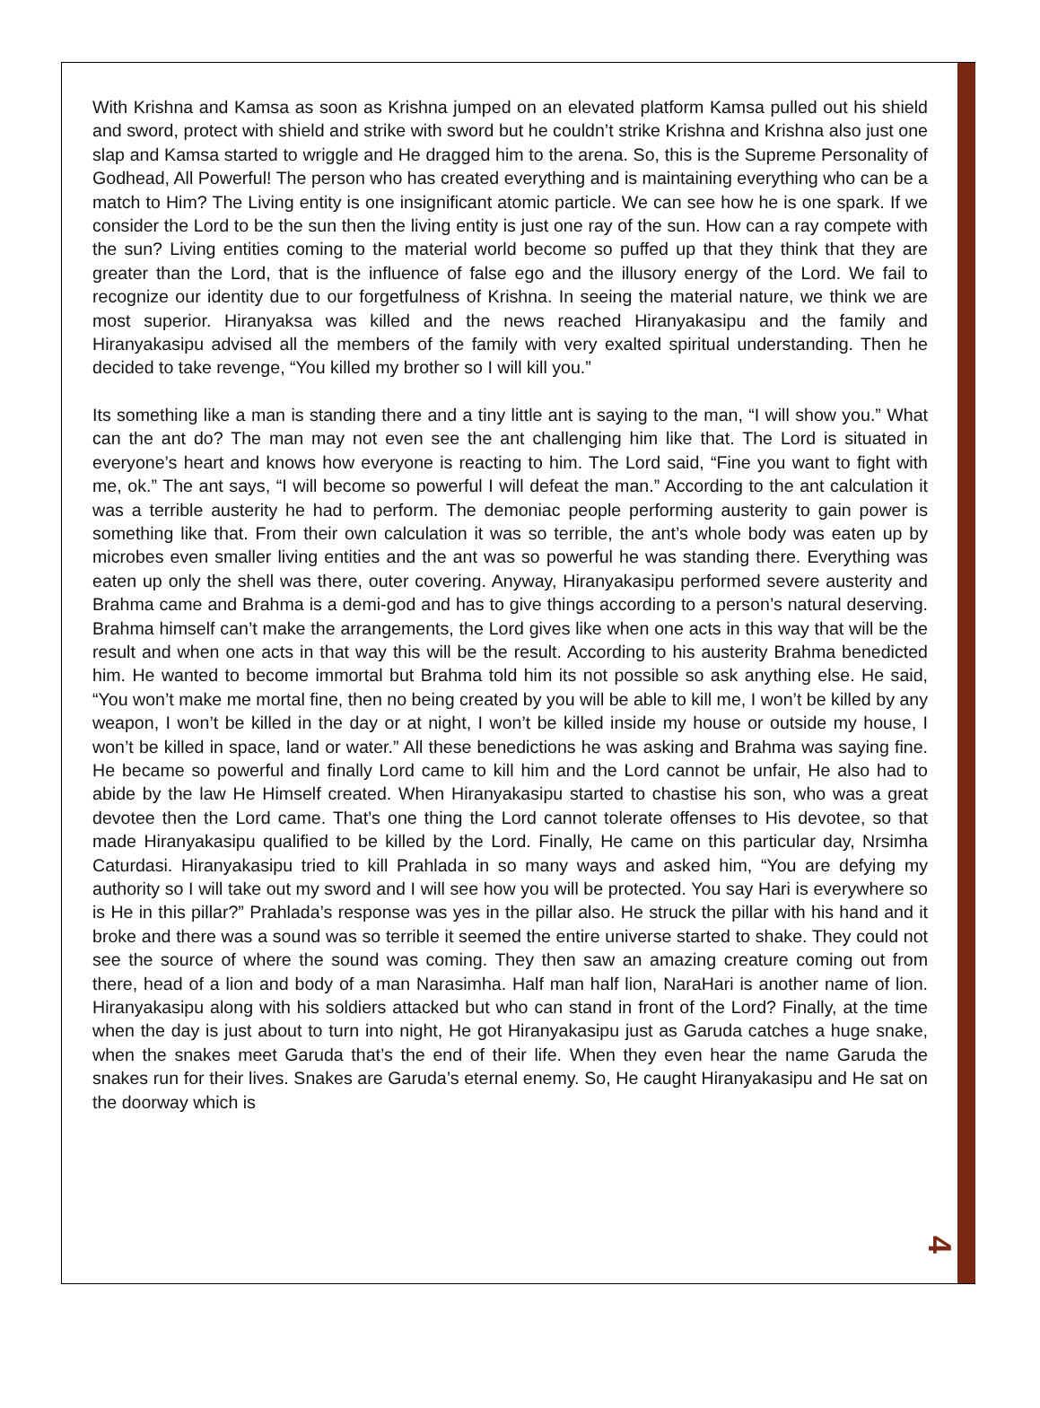With Krishna and Kamsa as soon as Krishna jumped on an elevated platform Kamsa pulled out his shield and sword, protect with shield and strike with sword but he couldn’t strike Krishna and Krishna also just one slap and Kamsa started to wriggle and He dragged him to the arena. So, this is the Supreme Personality of Godhead, All Powerful! The person who has created everything and is maintaining everything who can be a match to Him? The Living entity is one insignificant atomic particle. We can see how he is one spark. If we consider the Lord to be the sun then the living entity is just one ray of the sun. How can a ray compete with the sun? Living entities coming to the material world become so puffed up that they think that they are greater than the Lord, that is the influence of false ego and the illusory energy of the Lord. We fail to recognize our identity due to our forgetfulness of Krishna. In seeing the material nature, we think we are most superior. Hiranyaksa was killed and the news reached Hiranyakasipu and the family and Hiranyakasipu advised all the members of the family with very exalted spiritual understanding. Then he decided to take revenge, “You killed my brother so I will kill you.”
Its something like a man is standing there and a tiny little ant is saying to the man, “I will show you.” What can the ant do? The man may not even see the ant challenging him like that. The Lord is situated in everyone’s heart and knows how everyone is reacting to him. The Lord said, “Fine you want to fight with me, ok.” The ant says, “I will become so powerful I will defeat the man.” According to the ant calculation it was a terrible austerity he had to perform. The demoniac people performing austerity to gain power is something like that. From their own calculation it was so terrible, the ant’s whole body was eaten up by microbes even smaller living entities and the ant was so powerful he was standing there. Everything was eaten up only the shell was there, outer covering. Anyway, Hiranyakasipu performed severe austerity and Brahma came and Brahma is a demi-god and has to give things according to a person’s natural deserving. Brahma himself can’t make the arrangements, the Lord gives like when one acts in this way that will be the result and when one acts in that way this will be the result. According to his austerity Brahma benedicted him. He wanted to become immortal but Brahma told him its not possible so ask anything else. He said, “You won’t make me mortal fine, then no being created by you will be able to kill me, I won’t be killed by any weapon, I won’t be killed in the day or at night, I won’t be killed inside my house or outside my house, I won’t be killed in space, land or water.” All these benedictions he was asking and Brahma was saying fine. He became so powerful and finally Lord came to kill him and the Lord cannot be unfair, He also had to abide by the law He Himself created. When Hiranyakasipu started to chastise his son, who was a great devotee then the Lord came. That’s one thing the Lord cannot tolerate offenses to His devotee, so that made Hiranyakasipu qualified to be killed by the Lord. Finally, He came on this particular day, Nrsimha Caturdasi. Hiranyakasipu tried to kill Prahlada in so many ways and asked him, “You are defying my authority so I will take out my sword and I will see how you will be protected. You say Hari is everywhere so is He in this pillar?” Prahlada’s response was yes in the pillar also. He struck the pillar with his hand and it broke and there was a sound was so terrible it seemed the entire universe started to shake. They could not see the source of where the sound was coming. They then saw an amazing creature coming out from there, head of a lion and body of a man Narasimha. Half man half lion, NaraHari is another name of lion. Hiranyakasipu along with his soldiers attacked but who can stand in front of the Lord? Finally, at the time when the day is just about to turn into night, He got Hiranyakasipu just as Garuda catches a huge snake, when the snakes meet Garuda that’s the end of their life. When they even hear the name Garuda the snakes run for their lives. Snakes are Garuda’s eternal enemy. So, He caught Hiranyakasipu and He sat on the doorway which is
4